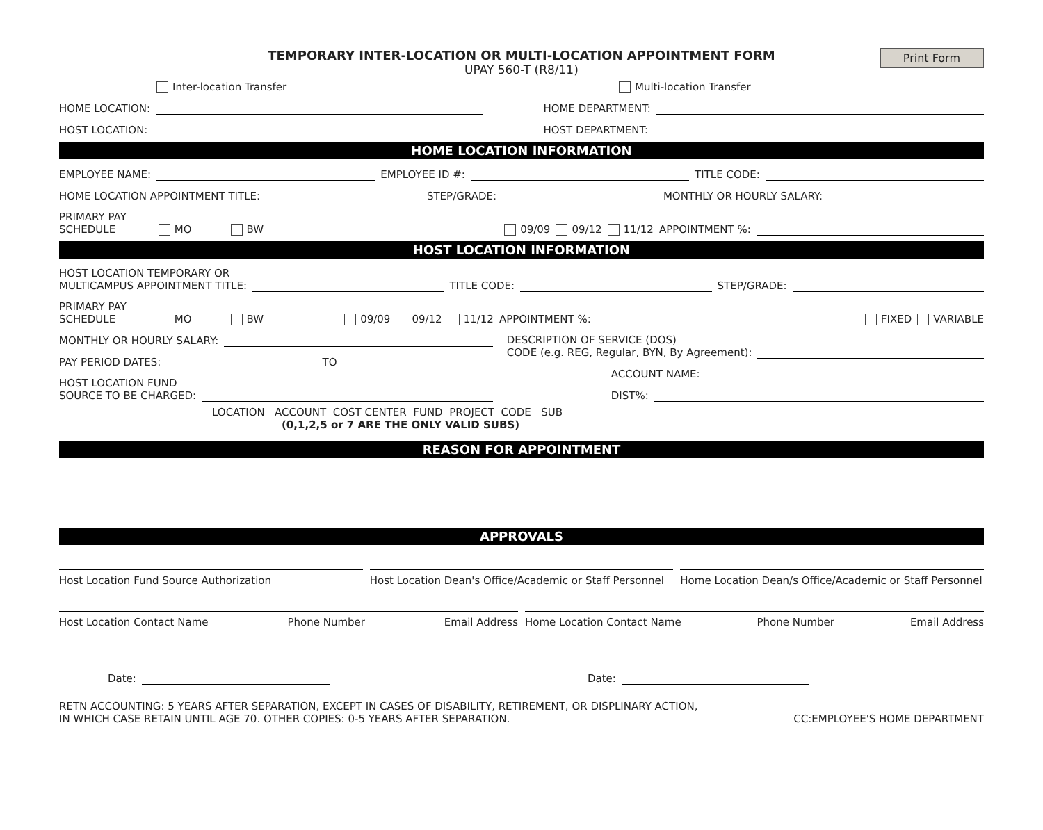TEMPORARY INTER-LOCATION OR MULTI-LOCATION APPOINTMENT FORM
UPAY 560-T (R8/11)
Print Form
Inter-location Transfer Multi-location Transfer
HOME LOCATION: HOME DEPARTMENT:
HOST LOCATION: HOST DEPARTMENT:
HOME LOCATION INFORMATION
EMPLOYEE NAME: EMPLOYEE ID #: TITLE CODE:
HOME LOCATION APPOINTMENT TITLE: STEP/GRADE: MONTHLY OR HOURLY SALARY:
PRIMARY PAY
SCHEDULE MO BW 09/09 09/12 11/12 APPOINTMENT %:
HOST LOCATION INFORMATION
HOST LOCATION TEMPORARY OR
MULTICAMPUS APPOINTMENT TITLE: TITLE CODE: STEP/GRADE:
PRIMARY PAY
SCHEDULE MO BW 09/09 09/12 11/12 APPOINTMENT %: FIXED VARIABLE
MONTHLY OR HOURLY SALARY:
PAY PERIOD DATES: TO
HOST LOCATION FUND
SOURCE TO BE CHARGED:
DESCRIPTION OF SERVICE (DOS)
CODE (e.g. REG, Regular, BYN, By Agreement):
ACCOUNT NAME:
DIST%:
LOCATION ACCOUNT COST CENTER FUND PROJECT CODE SUB
(0,1,2,5 or 7 ARE THE ONLY VALID SUBS)
REASON FOR APPOINTMENT
APPROVALS
Host Location Fund Source Authorization
Host Location Dean's Office/Academic or Staff Personnel
Home Location Dean/s Office/Academic or Staff Personnel
Host Location Contact Name Phone Number Email Address
Home Location Contact Name Phone Number Email Address
Date: Date:
RETN ACCOUNTING: 5 YEARS AFTER SEPARATION, EXCEPT IN CASES OF DISABILITY, RETIREMENT, OR DISPLINARY ACTION,
IN WHICH CASE RETAIN UNTIL AGE 70. OTHER COPIES: 0-5 YEARS AFTER SEPARATION. CC:EMPLOYEE'S HOME DEPARTMENT